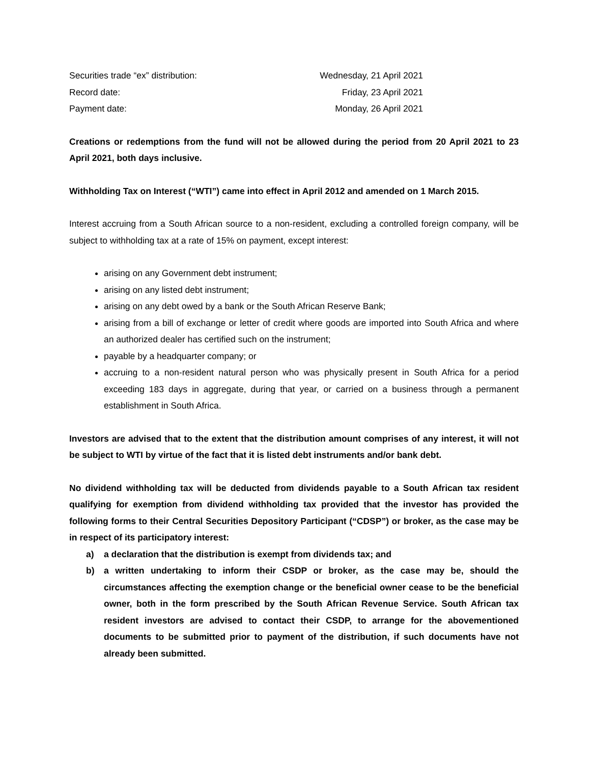Securities trade “ex” distribution: Wednesday, 21 April 2021
Record date: Friday, 23 April 2021
Payment date: Monday, 26 April 2021
Creations or redemptions from the fund will not be allowed during the period from 20 April 2021 to 23 April 2021, both days inclusive.
Withholding Tax on Interest (“WTI”) came into effect in April 2012 and amended on 1 March 2015.
Interest accruing from a South African source to a non-resident, excluding a controlled foreign company, will be subject to withholding tax at a rate of 15% on payment, except interest:
arising on any Government debt instrument;
arising on any listed debt instrument;
arising on any debt owed by a bank or the South African Reserve Bank;
arising from a bill of exchange or letter of credit where goods are imported into South Africa and where an authorized dealer has certified such on the instrument;
payable by a headquarter company; or
accruing to a non-resident natural person who was physically present in South Africa for a period exceeding 183 days in aggregate, during that year, or carried on a business through a permanent establishment in South Africa.
Investors are advised that to the extent that the distribution amount comprises of any interest, it will not be subject to WTI by virtue of the fact that it is listed debt instruments and/or bank debt.
No dividend withholding tax will be deducted from dividends payable to a South African tax resident qualifying for exemption from dividend withholding tax provided that the investor has provided the following forms to their Central Securities Depository Participant (“CDSP”) or broker, as the case may be in respect of its participatory interest:
a) a declaration that the distribution is exempt from dividends tax; and
b) a written undertaking to inform their CSDP or broker, as the case may be, should the circumstances affecting the exemption change or the beneficial owner cease to be the beneficial owner, both in the form prescribed by the South African Revenue Service. South African tax resident investors are advised to contact their CSDP, to arrange for the abovementioned documents to be submitted prior to payment of the distribution, if such documents have not already been submitted.